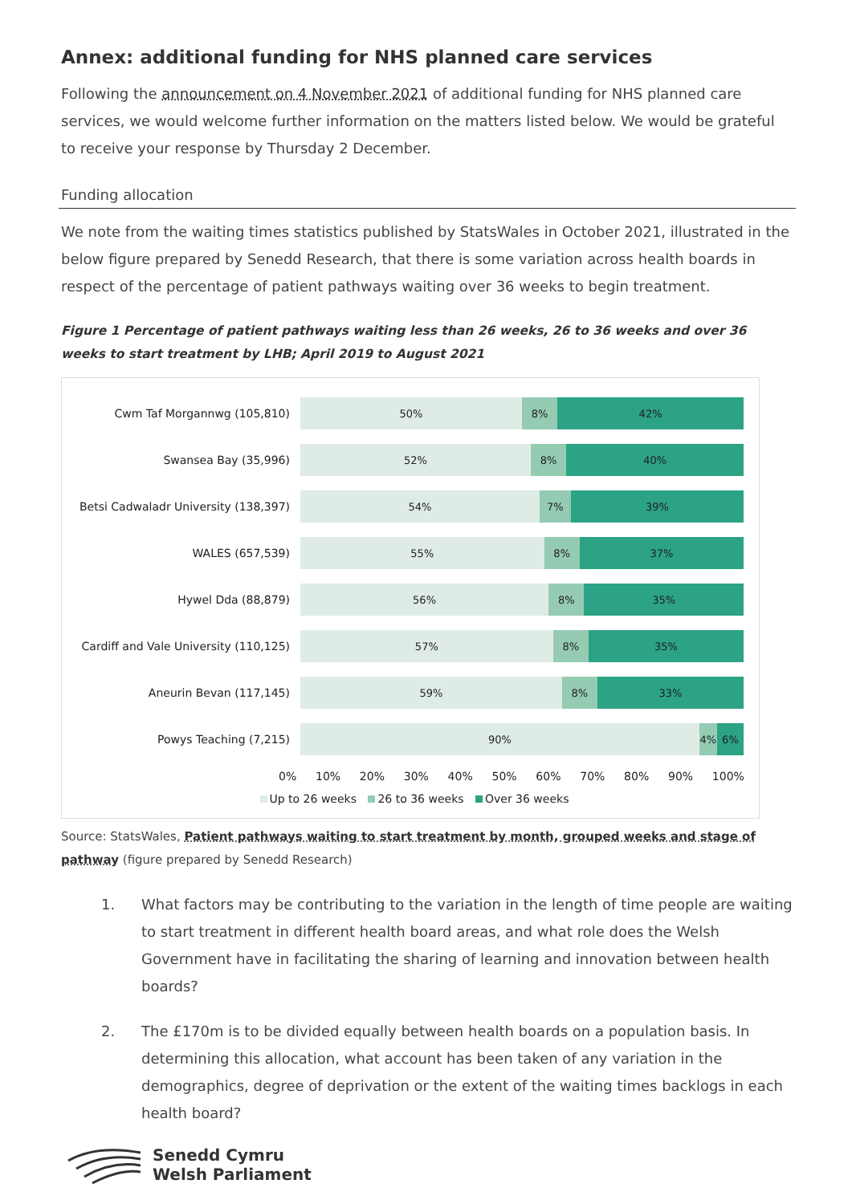Annex: additional funding for NHS planned care services
Following the announcement on 4 November 2021 of additional funding for NHS planned care services, we would welcome further information on the matters listed below. We would be grateful to receive your response by Thursday 2 December.
Funding allocation
We note from the waiting times statistics published by StatsWales in October 2021, illustrated in the below figure prepared by Senedd Research, that there is some variation across health boards in respect of the percentage of patient pathways waiting over 36 weeks to begin treatment.
Figure 1 Percentage of patient pathways waiting less than 26 weeks, 26 to 36 weeks and over 36 weeks to start treatment by LHB; April 2019 to August 2021
Cwm Taf Morgannwg (105,810)
50% 8% 42%
Swansea Bay (35,996)
52% 8% 40%
Betsi Cadwaladr University (138,397)
54% 7% 39%
WALES (657,539)
55% 8% 37%
Hywel Dda (88,879)
56% 8% 35%
Cardiff and Vale University (110,125)
57% 8% 35%
Aneurin Bevan (117,145)
59% 8% 33%
Powys Teaching (7,215)
90% 4% 6%
0% 10% 20% 30% 40% 50% 60% 70% 80% 90% 100%
Up to 26 weeks 26 to 36 weeks Over 36 weeks
Source: StatsWales, Patient pathways waiting to start treatment by month, grouped weeks and stage of pathway (figure prepared by Senedd Research)
1. What factors may be contributing to the variation in the length of time people are waiting to start treatment in different health board areas, and what role does the Welsh Government have in facilitating the sharing of learning and innovation between health boards?
2. The £170m is to be divided equally between health boards on a population basis. In determining this allocation, what account has been taken of any variation in the demographics, degree of deprivation or the extent of the waiting times backlogs in each health board?
Senedd Cymru
Welsh Parliament